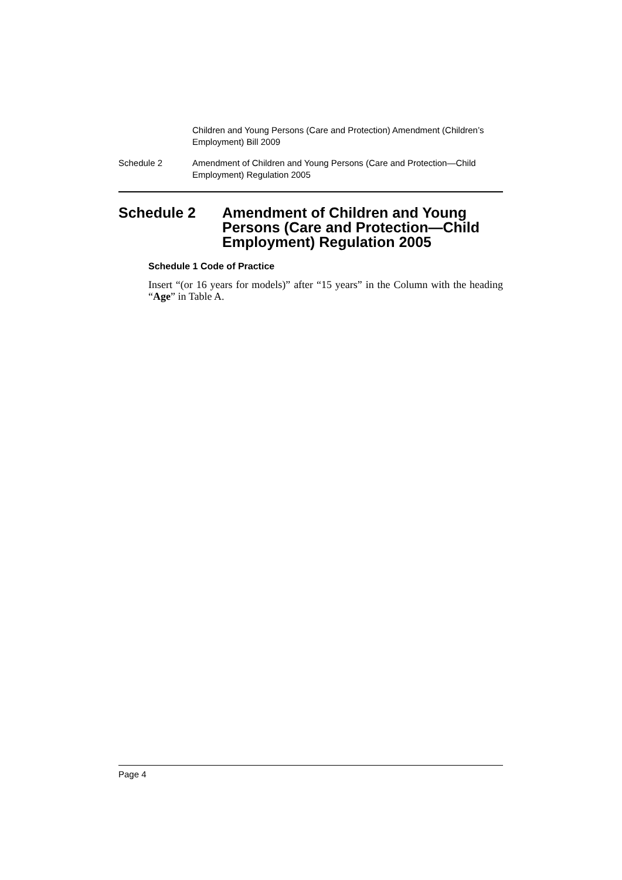Children and Young Persons (Care and Protection) Amendment (Children’s Employment) Bill 2009
Schedule 2 Amendment of Children and Young Persons (Care and Protection—Child Employment) Regulation 2005
Schedule 2 Amendment of Children and Young Persons (Care and Protection—Child Employment) Regulation 2005
Schedule 1 Code of Practice
Insert “(or 16 years for models)” after “15 years” in the Column with the heading “Age” in Table A.
Page 4